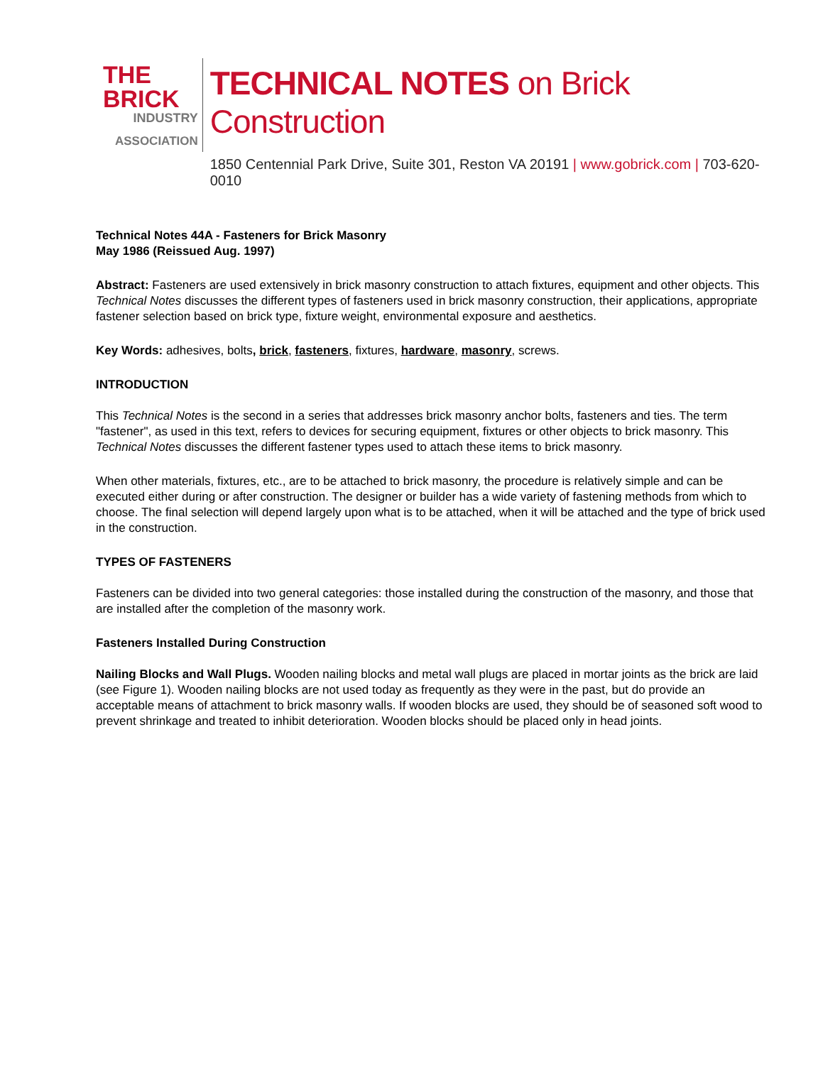THE BRICK
INDUSTRY
ASSOCIATION
TECHNICAL NOTES on Brick Construction
1850 Centennial Park Drive, Suite 301, Reston VA 20191 | www.gobrick.com | 703-620-0010
Technical Notes 44A - Fasteners for Brick Masonry
May 1986 (Reissued Aug. 1997)
Abstract: Fasteners are used extensively in brick masonry construction to attach fixtures, equipment and other objects. This Technical Notes discusses the different types of fasteners used in brick masonry construction, their applications, appropriate fastener selection based on brick type, fixture weight, environmental exposure and aesthetics.
Key Words: adhesives, bolts, brick, fasteners, fixtures, hardware, masonry, screws.
INTRODUCTION
This Technical Notes is the second in a series that addresses brick masonry anchor bolts, fasteners and ties. The term "fastener", as used in this text, refers to devices for securing equipment, fixtures or other objects to brick masonry. This Technical Notes discusses the different fastener types used to attach these items to brick masonry.
When other materials, fixtures, etc., are to be attached to brick masonry, the procedure is relatively simple and can be executed either during or after construction. The designer or builder has a wide variety of fastening methods from which to choose. The final selection will depend largely upon what is to be attached, when it will be attached and the type of brick used in the construction.
TYPES OF FASTENERS
Fasteners can be divided into two general categories: those installed during the construction of the masonry, and those that are installed after the completion of the masonry work.
Fasteners Installed During Construction
Nailing Blocks and Wall Plugs. Wooden nailing blocks and metal wall plugs are placed in mortar joints as the brick are laid (see Figure 1). Wooden nailing blocks are not used today as frequently as they were in the past, but do provide an acceptable means of attachment to brick masonry walls. If wooden blocks are used, they should be of seasoned soft wood to prevent shrinkage and treated to inhibit deterioration. Wooden blocks should be placed only in head joints.